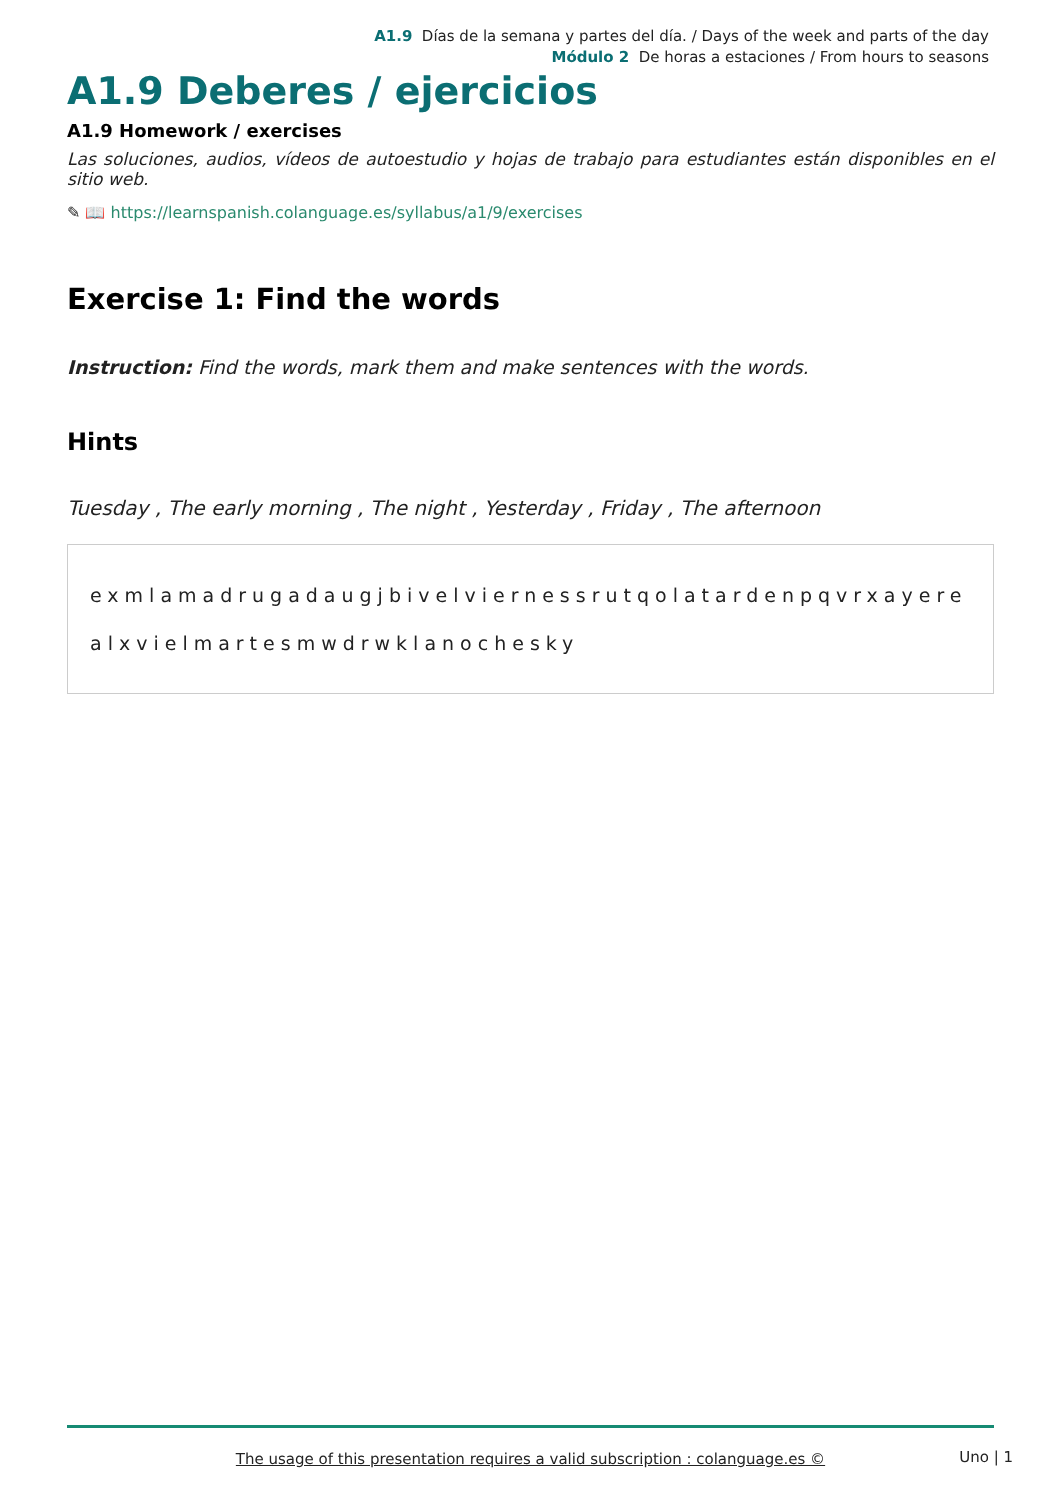A1.9 Días de la semana y partes del día. / Days of the week and parts of the day
Módulo 2 De horas a estaciones / From hours to seasons
A1.9 Deberes / ejercicios
A1.9 Homework / exercises
Las soluciones, audios, vídeos de autoestudio y hojas de trabajo para estudiantes están disponibles en el sitio web.
✎ 📖 https://learnspanish.colanguage.es/syllabus/a1/9/exercises
Exercise 1: Find the words
Instruction: Find the words, mark them and make sentences with the words.
Hints
Tuesday , The early morning , The night , Yesterday , Friday , The afternoon
exmlamadrugadaugjbivelviernessrutqolatardenpqvrxayere
alxvielmartesmwdrwklanochesky
The usage of this presentation requires a valid subscription : colanguage.es ©
Uno | 1